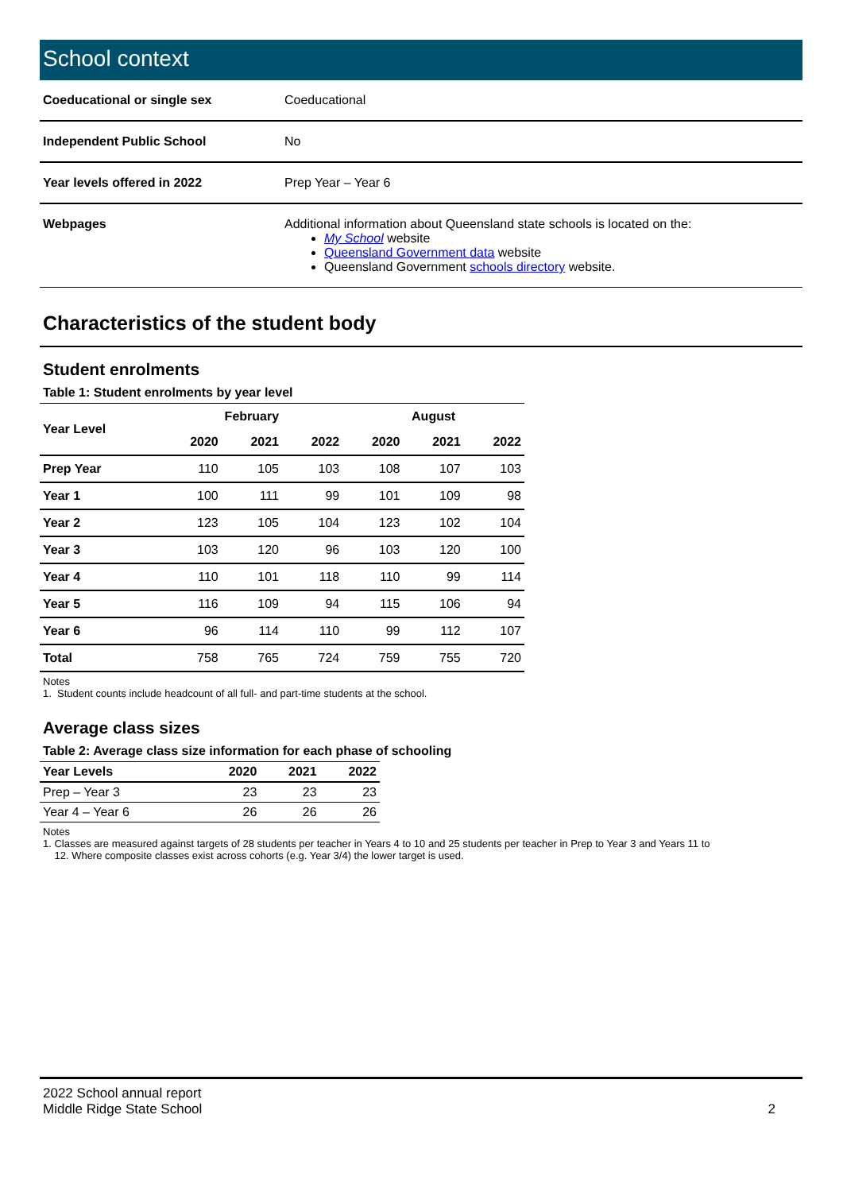School context
| Coeducational or single sex | Coeducational |
| Independent Public School | No |
| Year levels offered in 2022 | Prep Year – Year 6 |
| Webpages | Additional information about Queensland state schools is located on the: My School website Queensland Government data website Queensland Government schools directory website. |
Characteristics of the student body
Student enrolments
Table 1: Student enrolments by year level
| Year Level | February | | | August | | |
| --- | --- | --- | --- | --- | --- | --- |
| | 2020 | 2021 | 2022 | 2020 | 2021 | 2022 |
| Prep Year | 110 | 105 | 103 | 108 | 107 | 103 |
| Year 1 | 100 | 111 | 99 | 101 | 109 | 98 |
| Year 2 | 123 | 105 | 104 | 123 | 102 | 104 |
| Year 3 | 103 | 120 | 96 | 103 | 120 | 100 |
| Year 4 | 110 | 101 | 118 | 110 | 99 | 114 |
| Year 5 | 116 | 109 | 94 | 115 | 106 | 94 |
| Year 6 | 96 | 114 | 110 | 99 | 112 | 107 |
| Total | 758 | 765 | 724 | 759 | 755 | 720 |
Notes
1. Student counts include headcount of all full- and part-time students at the school.
Average class sizes
Table 2: Average class size information for each phase of schooling
| Year Levels | 2020 | 2021 | 2022 |
| --- | --- | --- | --- |
| Prep – Year 3 | 23 | 23 | 23 |
| Year 4 – Year 6 | 26 | 26 | 26 |
Notes
1. Classes are measured against targets of 28 students per teacher in Years 4 to 10 and 25 students per teacher in Prep to Year 3 and Years 11 to
12. Where composite classes exist across cohorts (e.g. Year 3/4) the lower target is used.
2022 School annual report
Middle Ridge State School
2